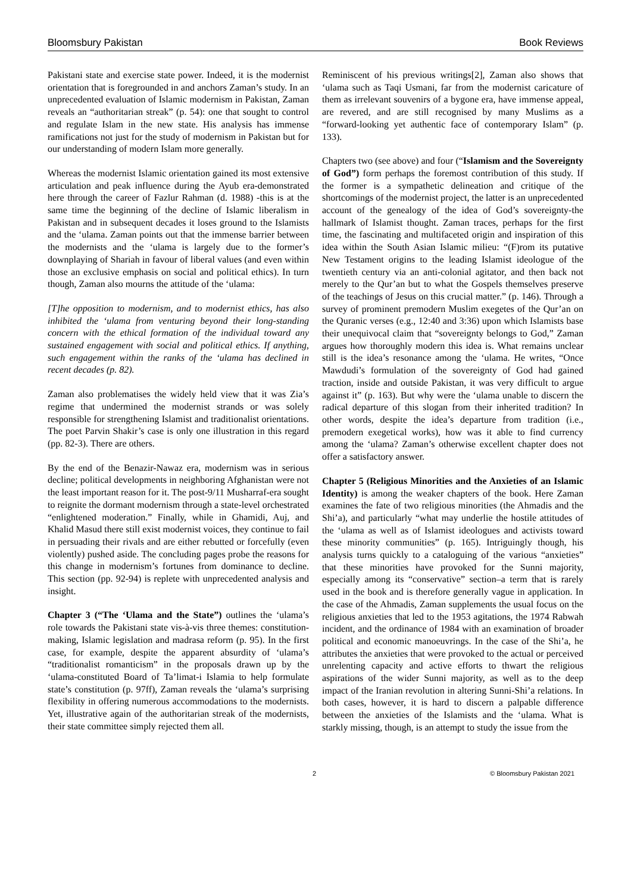Bloomsbury Pakistan Book Reviews
Pakistani state and exercise state power. Indeed, it is the modernist orientation that is foregrounded in and anchors Zaman’s study. In an unprecedented evaluation of Islamic modernism in Pakistan, Zaman reveals an “authoritarian streak” (p. 54): one that sought to control and regulate Islam in the new state. His analysis has immense ramifications not just for the study of modernism in Pakistan but for our understanding of modern Islam more generally.
Whereas the modernist Islamic orientation gained its most extensive articulation and peak influence during the Ayub era-demonstrated here through the career of Fazlur Rahman (d. 1988) -this is at the same time the beginning of the decline of Islamic liberalism in Pakistan and in subsequent decades it loses ground to the Islamists and the ‘ulama. Zaman points out that the immense barrier between the modernists and the ‘ulama is largely due to the former’s downplaying of Shariah in favour of liberal values (and even within those an exclusive emphasis on social and political ethics). In turn though, Zaman also mourns the attitude of the ‘ulama:
[T]he opposition to modernism, and to modernist ethics, has also inhibited the ‘ulama from venturing beyond their long-standing concern with the ethical formation of the individual toward any sustained engagement with social and political ethics. If anything, such engagement within the ranks of the ‘ulama has declined in recent decades (p. 82).
Zaman also problematises the widely held view that it was Zia’s regime that undermined the modernist strands or was solely responsible for strengthening Islamist and traditionalist orientations. The poet Parvin Shakir’s case is only one illustration in this regard (pp. 82-3). There are others.
By the end of the Benazir-Nawaz era, modernism was in serious decline; political developments in neighboring Afghanistan were not the least important reason for it. The post-9/11 Musharraf-era sought to reignite the dormant modernism through a state-level orchestrated “enlightened moderation.” Finally, while in Ghamidi, Auj, and Khalid Masud there still exist modernist voices, they continue to fail in persuading their rivals and are either rebutted or forcefully (even violently) pushed aside. The concluding pages probe the reasons for this change in modernism’s fortunes from dominance to decline. This section (pp. 92-94) is replete with unprecedented analysis and insight.
Chapter 3 (“The ‘Ulama and the State”) outlines the ‘ulama’s role towards the Pakistani state vis-à-vis three themes: constitution-making, Islamic legislation and madrasa reform (p. 95). In the first case, for example, despite the apparent absurdity of ‘ulama’s “traditionalist romanticism” in the proposals drawn up by the ‘ulama-constituted Board of Ta’limat-i Islamia to help formulate state’s constitution (p. 97ff), Zaman reveals the ‘ulama’s surprising flexibility in offering numerous accommodations to the modernists. Yet, illustrative again of the authoritarian streak of the modernists, their state committee simply rejected them all.
Reminiscent of his previous writings[2], Zaman also shows that ‘ulama such as Taqi Usmani, far from the modernist caricature of them as irrelevant souvenirs of a bygone era, have immense appeal, are revered, and are still recognised by many Muslims as a “forward-looking yet authentic face of contemporary Islam” (p. 133).
Chapters two (see above) and four (“Islamism and the Sovereignty of God”) form perhaps the foremost contribution of this study. If the former is a sympathetic delineation and critique of the shortcomings of the modernist project, the latter is an unprecedented account of the genealogy of the idea of God’s sovereignty-the hallmark of Islamist thought. Zaman traces, perhaps for the first time, the fascinating and multifaceted origin and inspiration of this idea within the South Asian Islamic milieu: “(F)rom its putative New Testament origins to the leading Islamist ideologue of the twentieth century via an anti-colonial agitator, and then back not merely to the Qur’an but to what the Gospels themselves preserve of the teachings of Jesus on this crucial matter.” (p. 146). Through a survey of prominent premodern Muslim exegetes of the Qur’an on the Quranic verses (e.g., 12:40 and 3:36) upon which Islamists base their unequivocal claim that “sovereignty belongs to God,” Zaman argues how thoroughly modern this idea is. What remains unclear still is the idea’s resonance among the ‘ulama. He writes, “Once Mawdudi’s formulation of the sovereignty of God had gained traction, inside and outside Pakistan, it was very difficult to argue against it” (p. 163). But why were the ‘ulama unable to discern the radical departure of this slogan from their inherited tradition? In other words, despite the idea’s departure from tradition (i.e., premodern exegetical works), how was it able to find currency among the ‘ulama? Zaman’s otherwise excellent chapter does not offer a satisfactory answer.
Chapter 5 (Religious Minorities and the Anxieties of an Islamic Identity) is among the weaker chapters of the book. Here Zaman examines the fate of two religious minorities (the Ahmadis and the Shi’a), and particularly “what may underlie the hostile attitudes of the ‘ulama as well as of Islamist ideologues and activists toward these minority communities” (p. 165). Intriguingly though, his analysis turns quickly to a cataloguing of the various “anxieties” that these minorities have provoked for the Sunni majority, especially among its “conservative” section–a term that is rarely used in the book and is therefore generally vague in application. In the case of the Ahmadis, Zaman supplements the usual focus on the religious anxieties that led to the 1953 agitations, the 1974 Rabwah incident, and the ordinance of 1984 with an examination of broader political and economic manoeuvrings. In the case of the Shi’a, he attributes the anxieties that were provoked to the actual or perceived unrelenting capacity and active efforts to thwart the religious aspirations of the wider Sunni majority, as well as to the deep impact of the Iranian revolution in altering Sunni-Shi’a relations. In both cases, however, it is hard to discern a palpable difference between the anxieties of the Islamists and the ‘ulama. What is starkly missing, though, is an attempt to study the issue from the
2 © Bloomsbury Pakistan 2021